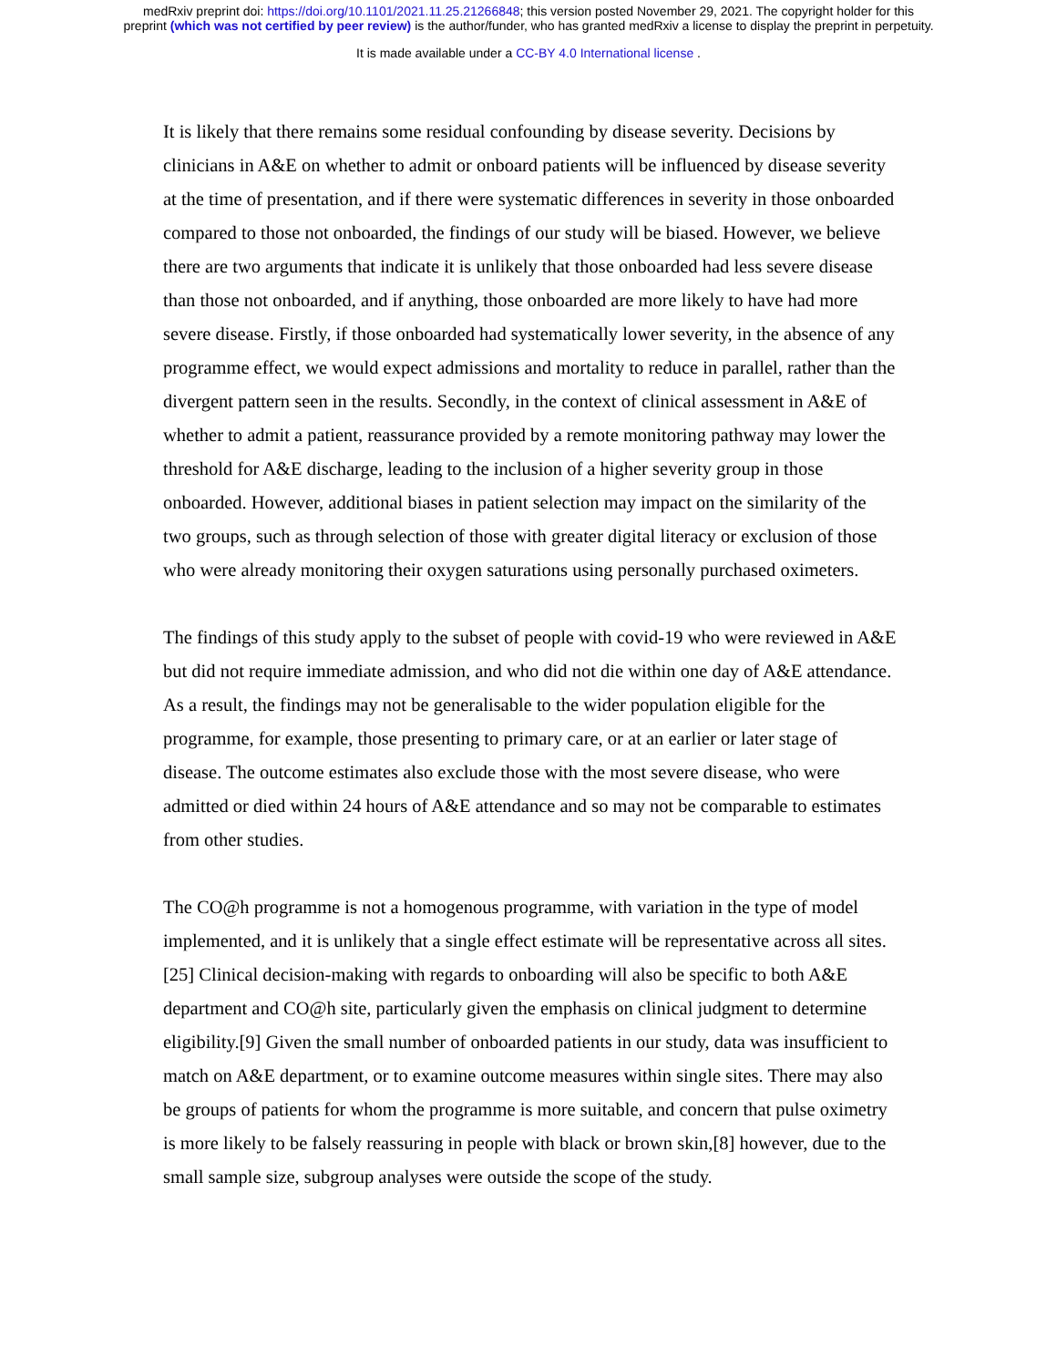medRxiv preprint doi: https://doi.org/10.1101/2021.11.25.21266848; this version posted November 29, 2021. The copyright holder for this
preprint (which was not certified by peer review) is the author/funder, who has granted medRxiv a license to display the preprint in perpetuity.
It is made available under a CC-BY 4.0 International license .
It is likely that there remains some residual confounding by disease severity. Decisions by clinicians in A&E on whether to admit or onboard patients will be influenced by disease severity at the time of presentation, and if there were systematic differences in severity in those onboarded compared to those not onboarded, the findings of our study will be biased. However, we believe there are two arguments that indicate it is unlikely that those onboarded had less severe disease than those not onboarded, and if anything, those onboarded are more likely to have had more severe disease. Firstly, if those onboarded had systematically lower severity, in the absence of any programme effect, we would expect admissions and mortality to reduce in parallel, rather than the divergent pattern seen in the results. Secondly, in the context of clinical assessment in A&E of whether to admit a patient, reassurance provided by a remote monitoring pathway may lower the threshold for A&E discharge, leading to the inclusion of a higher severity group in those onboarded. However, additional biases in patient selection may impact on the similarity of the two groups, such as through selection of those with greater digital literacy or exclusion of those who were already monitoring their oxygen saturations using personally purchased oximeters.
The findings of this study apply to the subset of people with covid-19 who were reviewed in A&E but did not require immediate admission, and who did not die within one day of A&E attendance. As a result, the findings may not be generalisable to the wider population eligible for the programme, for example, those presenting to primary care, or at an earlier or later stage of disease. The outcome estimates also exclude those with the most severe disease, who were admitted or died within 24 hours of A&E attendance and so may not be comparable to estimates from other studies.
The CO@h programme is not a homogenous programme, with variation in the type of model implemented, and it is unlikely that a single effect estimate will be representative across all sites.[25] Clinical decision-making with regards to onboarding will also be specific to both A&E department and CO@h site, particularly given the emphasis on clinical judgment to determine eligibility.[9] Given the small number of onboarded patients in our study, data was insufficient to match on A&E department, or to examine outcome measures within single sites. There may also be groups of patients for whom the programme is more suitable, and concern that pulse oximetry is more likely to be falsely reassuring in people with black or brown skin,[8] however, due to the small sample size, subgroup analyses were outside the scope of the study.